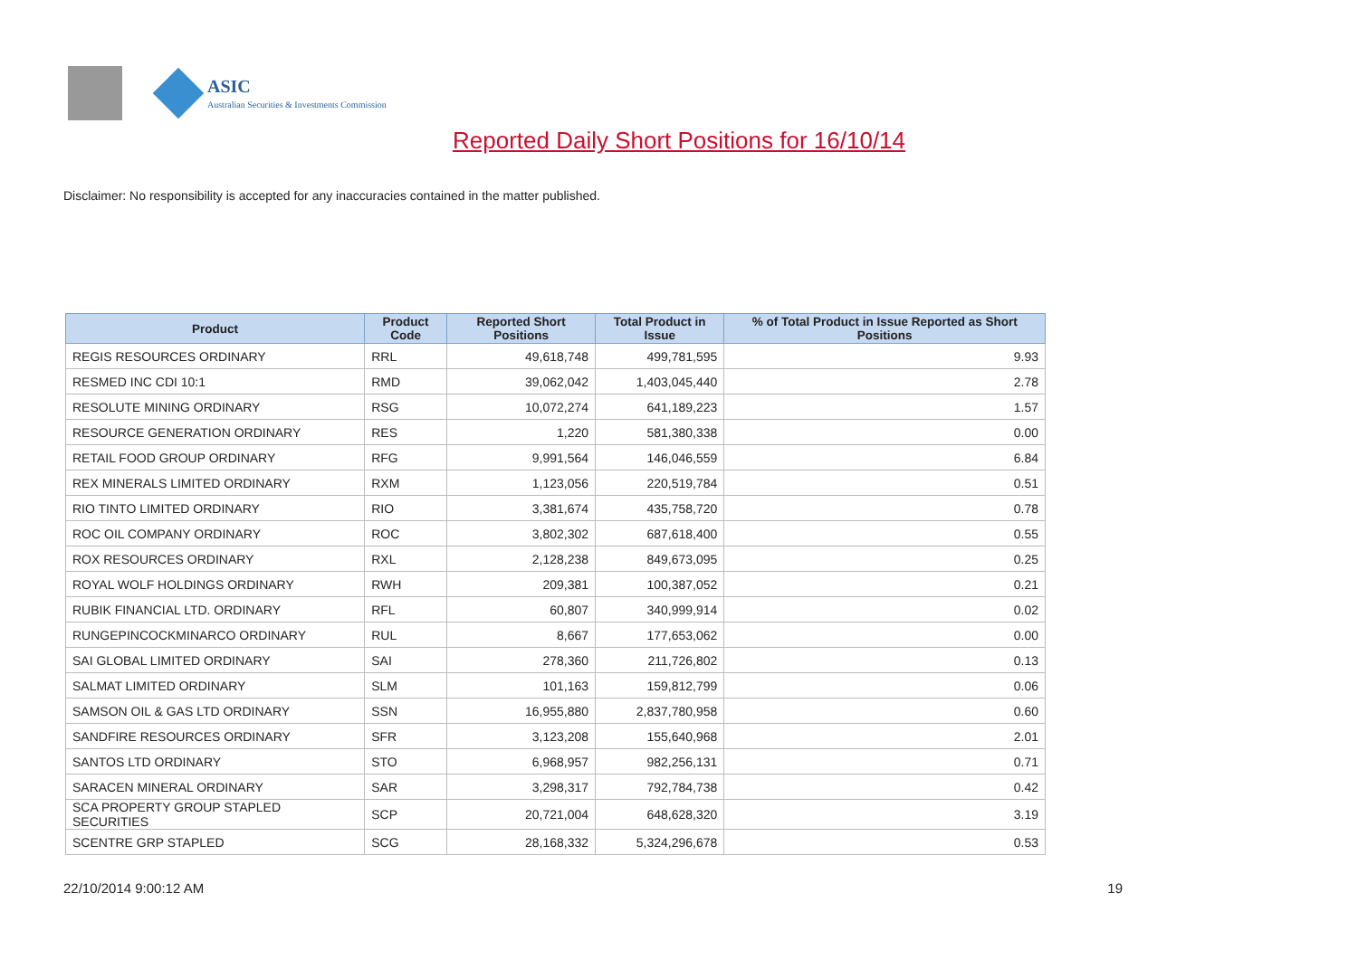ASIC
Australian Securities & Investments Commission
Reported Daily Short Positions for 16/10/14
Disclaimer: No responsibility is accepted for any inaccuracies contained in the matter published.
| Product | Product Code | Reported Short Positions | Total Product in Issue | % of Total Product in Issue Reported as Short Positions |
| --- | --- | --- | --- | --- |
| REGIS RESOURCES ORDINARY | RRL | 49,618,748 | 499,781,595 | 9.93 |
| RESMED INC CDI 10:1 | RMD | 39,062,042 | 1,403,045,440 | 2.78 |
| RESOLUTE MINING ORDINARY | RSG | 10,072,274 | 641,189,223 | 1.57 |
| RESOURCE GENERATION ORDINARY | RES | 1,220 | 581,380,338 | 0.00 |
| RETAIL FOOD GROUP ORDINARY | RFG | 9,991,564 | 146,046,559 | 6.84 |
| REX MINERALS LIMITED ORDINARY | RXM | 1,123,056 | 220,519,784 | 0.51 |
| RIO TINTO LIMITED ORDINARY | RIO | 3,381,674 | 435,758,720 | 0.78 |
| ROC OIL COMPANY ORDINARY | ROC | 3,802,302 | 687,618,400 | 0.55 |
| ROX RESOURCES ORDINARY | RXL | 2,128,238 | 849,673,095 | 0.25 |
| ROYAL WOLF HOLDINGS ORDINARY | RWH | 209,381 | 100,387,052 | 0.21 |
| RUBIK FINANCIAL LTD. ORDINARY | RFL | 60,807 | 340,999,914 | 0.02 |
| RUNGEPINCOCKMINARCO ORDINARY | RUL | 8,667 | 177,653,062 | 0.00 |
| SAI GLOBAL LIMITED ORDINARY | SAI | 278,360 | 211,726,802 | 0.13 |
| SALMAT LIMITED ORDINARY | SLM | 101,163 | 159,812,799 | 0.06 |
| SAMSON OIL & GAS LTD ORDINARY | SSN | 16,955,880 | 2,837,780,958 | 0.60 |
| SANDFIRE RESOURCES ORDINARY | SFR | 3,123,208 | 155,640,968 | 2.01 |
| SANTOS LTD ORDINARY | STO | 6,968,957 | 982,256,131 | 0.71 |
| SARACEN MINERAL ORDINARY | SAR | 3,298,317 | 792,784,738 | 0.42 |
| SCA PROPERTY GROUP STAPLED SECURITIES | SCP | 20,721,004 | 648,628,320 | 3.19 |
| SCENTRE GRP STAPLED | SCG | 28,168,332 | 5,324,296,678 | 0.53 |
22/10/2014 9:00:12 AM 19